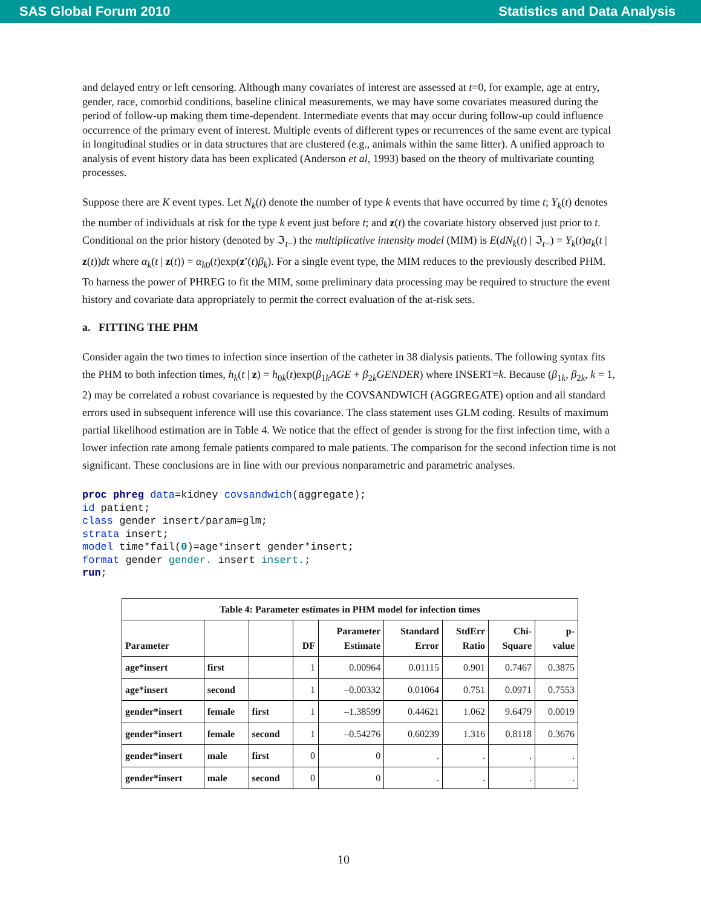SAS Global Forum 2010 Statistics and Data Analysis
and delayed entry or left censoring. Although many covariates of interest are assessed at t=0, for example, age at entry, gender, race, comorbid conditions, baseline clinical measurements, we may have some covariates measured during the period of follow-up making them time-dependent. Intermediate events that may occur during follow-up could influence occurrence of the primary event of interest. Multiple events of different types or recurrences of the same event are typical in longitudinal studies or in data structures that are clustered (e.g., animals within the same litter). A unified approach to analysis of event history data has been explicated (Anderson et al, 1993) based on the theory of multivariate counting processes.
Suppose there are K event types. Let N<sub>k</sub>(t) denote the number of type k events that have occurred by time t; Y<sub>k</sub>(t) denotes the number of individuals at risk for the type k event just before t; and z(t) the covariate history observed just prior to t. Conditional on the prior history (denoted by ℑ<sub>t−</sub>) the multiplicative intensity model (MIM) is E(dN<sub>k</sub>(t) | ℑ<sub>t−</sub>) = Y<sub>k</sub>(t)α<sub>k</sub>(t | z(t))dt where α<sub>k</sub>(t | z(t)) = α<sub>k0</sub>(t)exp(z′(t)β<sub>k</sub>). For a single event type, the MIM reduces to the previously described PHM. To harness the power of PHREG to fit the MIM, some preliminary data processing may be required to structure the event history and covariate data appropriately to permit the correct evaluation of the at-risk sets.
a. FITTING THE PHM
Consider again the two times to infection since insertion of the catheter in 38 dialysis patients. The following syntax fits the PHM to both infection times, h<sub>k</sub>(t | z) = h<sub>0k</sub>(t)exp(β<sub>1k</sub>AGE + β<sub>2k</sub>GENDER) where INSERT=k. Because (β<sub>1k</sub>, β<sub>2k</sub>, k = 1, 2) may be correlated a robust covariance is requested by the COVSANDWICH (AGGREGATE) option and all standard errors used in subsequent inference will use this covariance. The class statement uses GLM coding. Results of maximum partial likelihood estimation are in Table 4. We notice that the effect of gender is strong for the first infection time, with a lower infection rate among female patients compared to male patients. The comparison for the second infection time is not significant. These conclusions are in line with our previous nonparametric and parametric analyses.
proc phreg data=kidney covsandwich(aggregate);
id patient;
class gender insert/param=glm;
strata insert;
model time*fail(0)=age*insert gender*insert;
format gender gender. insert insert.;
run;
| Table 4: Parameter estimates in PHM model for infection times | | | | | | | | |
| --- | --- | --- | --- | --- | --- | --- | --- | --- |
| Parameter | | | DF | Parameter Estimate | Standard Error | StdErr Ratio | Chi- Square | p- value |
| age*insert | first | | 1 | 0.00964 | 0.01115 | 0.901 | 0.7467 | 0.3875 |
| age*insert | second | | 1 | –0.00332 | 0.01064 | 0.751 | 0.0971 | 0.7553 |
| gender*insert | female | first | 1 | –1.38599 | 0.44621 | 1.062 | 9.6479 | 0.0019 |
| gender*insert | female | second | 1 | –0.54276 | 0.60239 | 1.316 | 0.8118 | 0.3676 |
| gender*insert | male | first | 0 | 0 | . | . | . | . |
| gender*insert | male | second | 0 | 0 | . | . | . | . |
10